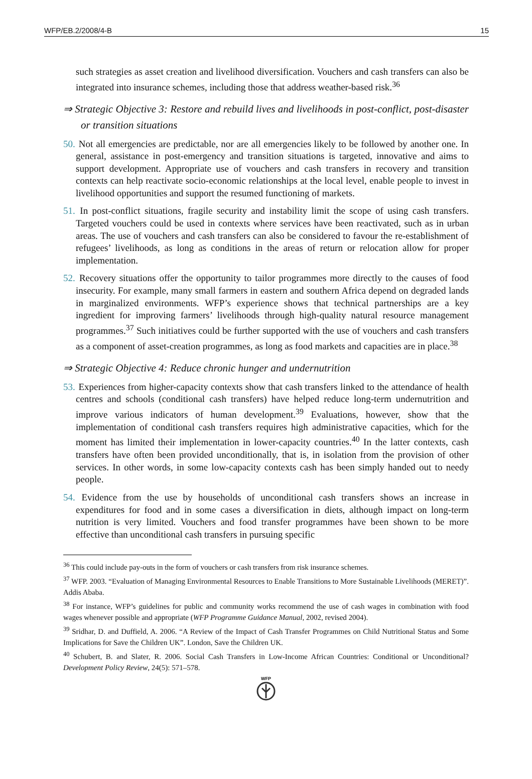WFP/EB.2/2008/4-B 15
such strategies as asset creation and livelihood diversification. Vouchers and cash transfers can also be integrated into insurance schemes, including those that address weather-based risk.<sup>36</sup>
⇒ Strategic Objective 3: Restore and rebuild lives and livelihoods in post-conflict, post-disaster or transition situations
50. Not all emergencies are predictable, nor are all emergencies likely to be followed by another one. In general, assistance in post-emergency and transition situations is targeted, innovative and aims to support development. Appropriate use of vouchers and cash transfers in recovery and transition contexts can help reactivate socio-economic relationships at the local level, enable people to invest in livelihood opportunities and support the resumed functioning of markets.
51. In post-conflict situations, fragile security and instability limit the scope of using cash transfers. Targeted vouchers could be used in contexts where services have been reactivated, such as in urban areas. The use of vouchers and cash transfers can also be considered to favour the re-establishment of refugees’ livelihoods, as long as conditions in the areas of return or relocation allow for proper implementation.
52. Recovery situations offer the opportunity to tailor programmes more directly to the causes of food insecurity. For example, many small farmers in eastern and southern Africa depend on degraded lands in marginalized environments. WFP’s experience shows that technical partnerships are a key ingredient for improving farmers’ livelihoods through high-quality natural resource management programmes.<sup>37</sup> Such initiatives could be further supported with the use of vouchers and cash transfers as a component of asset-creation programmes, as long as food markets and capacities are in place.<sup>38</sup>
⇒ Strategic Objective 4: Reduce chronic hunger and undernutrition
53. Experiences from higher-capacity contexts show that cash transfers linked to the attendance of health centres and schools (conditional cash transfers) have helped reduce long-term undernutrition and improve various indicators of human development.<sup>39</sup> Evaluations, however, show that the implementation of conditional cash transfers requires high administrative capacities, which for the moment has limited their implementation in lower-capacity countries.<sup>40</sup> In the latter contexts, cash transfers have often been provided unconditionally, that is, in isolation from the provision of other services. In other words, in some low-capacity contexts cash has been simply handed out to needy people.
54. Evidence from the use by households of unconditional cash transfers shows an increase in expenditures for food and in some cases a diversification in diets, although impact on long-term nutrition is very limited. Vouchers and food transfer programmes have been shown to be more effective than unconditional cash transfers in pursuing specific
<sup>36</sup> This could include pay-outs in the form of vouchers or cash transfers from risk insurance schemes.
<sup>37</sup> WFP. 2003. “Evaluation of Managing Environmental Resources to Enable Transitions to More Sustainable Livelihoods (MERET)”. Addis Ababa.
<sup>38</sup> For instance, WFP’s guidelines for public and community works recommend the use of cash wages in combination with food wages whenever possible and appropriate (WFP Programme Guidance Manual, 2002, revised 2004).
<sup>39</sup> Sridhar, D. and Duffield, A. 2006. “A Review of the Impact of Cash Transfer Programmes on Child Nutritional Status and Some Implications for Save the Children UK”. London, Save the Children UK.
<sup>40</sup> Schubert, B. and Slater, R. 2006. Social Cash Transfers in Low-Income African Countries: Conditional or Unconditional? Development Policy Review, 24(5): 571–578.
WFP